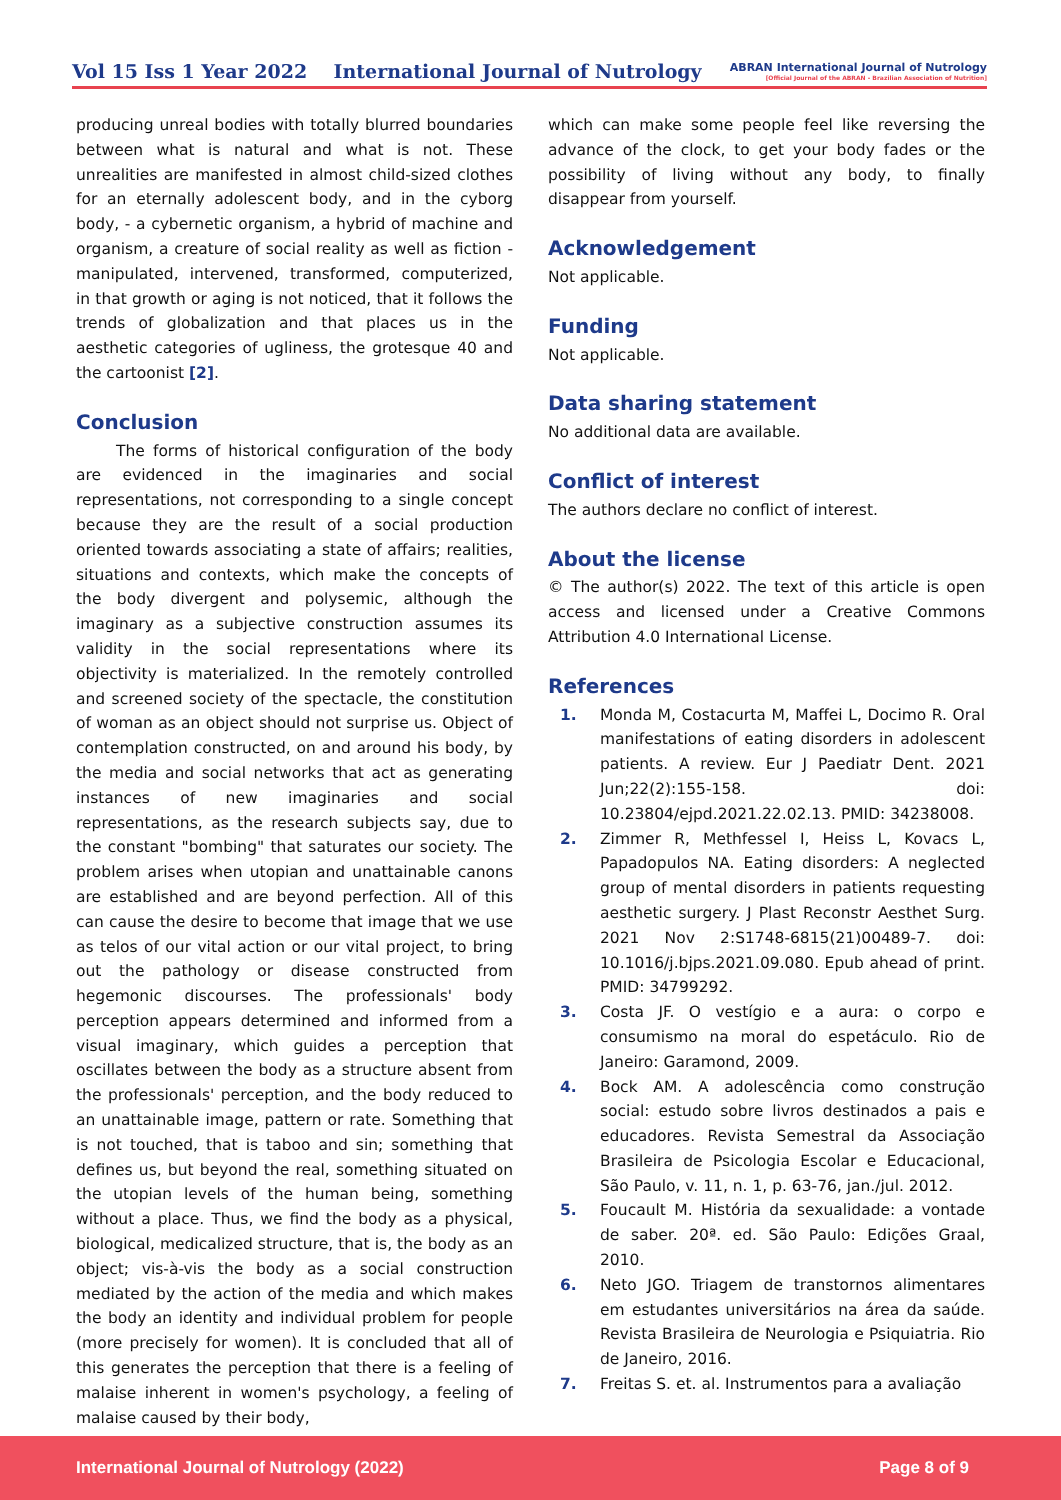Vol 15 Iss 1 Year 2022 International Journal of Nutrology ABRAN International Journal of Nutrology
[Official Journal of the ABRAN - Brazilian Association of Nutrition]
producing unreal bodies with totally blurred boundaries between what is natural and what is not. These unrealities are manifested in almost child-sized clothes for an eternally adolescent body, and in the cyborg body, - a cybernetic organism, a hybrid of machine and organism, a creature of social reality as well as fiction - manipulated, intervened, transformed, computerized, in that growth or aging is not noticed, that it follows the trends of globalization and that places us in the aesthetic categories of ugliness, the grotesque 40 and the cartoonist [2].
Conclusion
The forms of historical configuration of the body are evidenced in the imaginaries and social representations, not corresponding to a single concept because they are the result of a social production oriented towards associating a state of affairs; realities, situations and contexts, which make the concepts of the body divergent and polysemic, although the imaginary as a subjective construction assumes its validity in the social representations where its objectivity is materialized. In the remotely controlled and screened society of the spectacle, the constitution of woman as an object should not surprise us. Object of contemplation constructed, on and around his body, by the media and social networks that act as generating instances of new imaginaries and social representations, as the research subjects say, due to the constant "bombing" that saturates our society. The problem arises when utopian and unattainable canons are established and are beyond perfection. All of this can cause the desire to become that image that we use as telos of our vital action or our vital project, to bring out the pathology or disease constructed from hegemonic discourses. The professionals' body perception appears determined and informed from a visual imaginary, which guides a perception that oscillates between the body as a structure absent from the professionals' perception, and the body reduced to an unattainable image, pattern or rate. Something that is not touched, that is taboo and sin; something that defines us, but beyond the real, something situated on the utopian levels of the human being, something without a place. Thus, we find the body as a physical, biological, medicalized structure, that is, the body as an object; vis-à-vis the body as a social construction mediated by the action of the media and which makes the body an identity and individual problem for people (more precisely for women). It is concluded that all of this generates the perception that there is a feeling of malaise inherent in women's psychology, a feeling of malaise caused by their body,
which can make some people feel like reversing the advance of the clock, to get your body fades or the possibility of living without any body, to finally disappear from yourself.
Acknowledgement
Not applicable.
Funding
Not applicable.
Data sharing statement
No additional data are available.
Conflict of interest
The authors declare no conflict of interest.
About the license
© The author(s) 2022. The text of this article is open access and licensed under a Creative Commons Attribution 4.0 International License.
References
1. Monda M, Costacurta M, Maffei L, Docimo R. Oral manifestations of eating disorders in adolescent patients. A review. Eur J Paediatr Dent. 2021 Jun;22(2):155-158. doi: 10.23804/ejpd.2021.22.02.13. PMID: 34238008.
2. Zimmer R, Methfessel I, Heiss L, Kovacs L, Papadopulos NA. Eating disorders: A neglected group of mental disorders in patients requesting aesthetic surgery. J Plast Reconstr Aesthet Surg. 2021 Nov 2:S1748-6815(21)00489-7. doi: 10.1016/j.bjps.2021.09.080. Epub ahead of print. PMID: 34799292.
3. Costa JF. O vestígio e a aura: o corpo e consumismo na moral do espetáculo. Rio de Janeiro: Garamond, 2009.
4. Bock AM. A adolescência como construção social: estudo sobre livros destinados a pais e educadores. Revista Semestral da Associação Brasileira de Psicologia Escolar e Educacional, São Paulo, v. 11, n. 1, p. 63-76, jan./jul. 2012.
5. Foucault M. História da sexualidade: a vontade de saber. 20ª. ed. São Paulo: Edições Graal, 2010.
6. Neto JGO. Triagem de transtornos alimentares em estudantes universitários na área da saúde. Revista Brasileira de Neurologia e Psiquiatria. Rio de Janeiro, 2016.
7. Freitas S. et. al. Instrumentos para a avaliação
International Journal of Nutrology (2022) Page 8 of 9